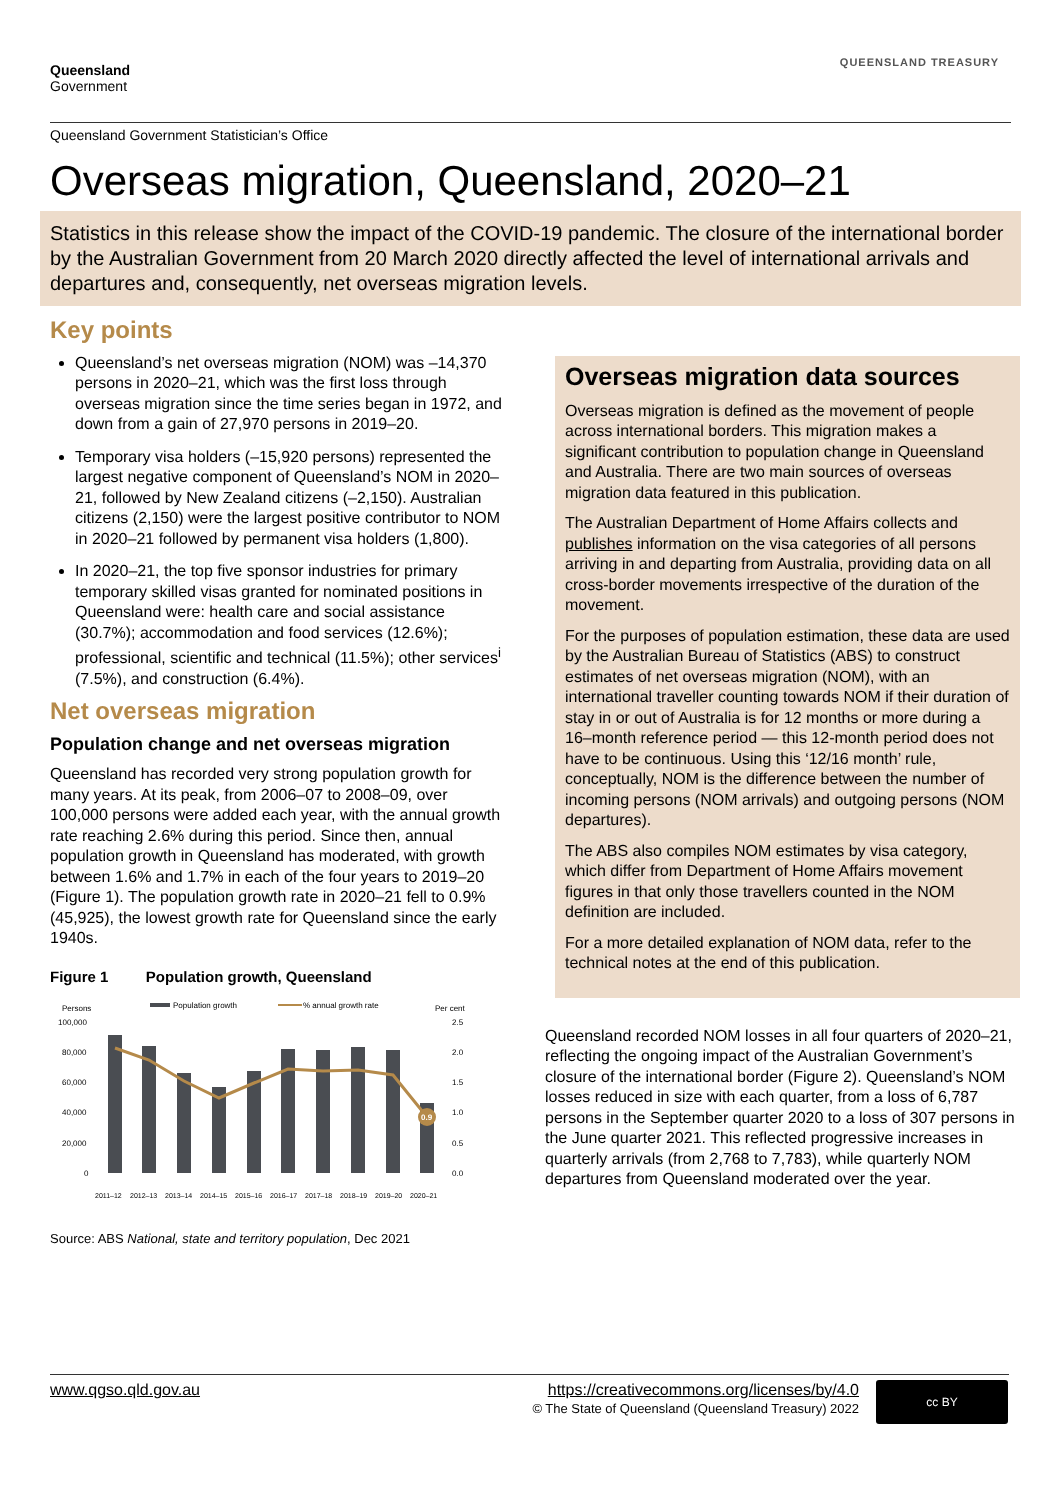Queensland
Government
QUEENSLAND TREASURY
Queensland Government Statistician’s Office
Overseas migration, Queensland, 2020–21
Statistics in this release show the impact of the COVID-19 pandemic. The closure of the international border by the Australian Government from 20 March 2020 directly affected the level of international arrivals and departures and, consequently, net overseas migration levels.
Key points
Queensland’s net overseas migration (NOM) was –14,370 persons in 2020–21, which was the first loss through overseas migration since the time series began in 1972, and down from a gain of 27,970 persons in 2019–20.
Temporary visa holders (–15,920 persons) represented the largest negative component of Queensland’s NOM in 2020–21, followed by New Zealand citizens (–2,150). Australian citizens (2,150) were the largest positive contributor to NOM in 2020–21 followed by permanent visa holders (1,800).
In 2020–21, the top five sponsor industries for primary temporary skilled visas granted for nominated positions in Queensland were: health care and social assistance (30.7%); accommodation and food services (12.6%); professional, scientific and technical (11.5%); other services<sup>i</sup> (7.5%), and construction (6.4%).
Net overseas migration
Population change and net overseas migration
Queensland has recorded very strong population growth for many years. At its peak, from 2006–07 to 2008–09, over 100,000 persons were added each year, with the annual growth rate reaching 2.6% during this period. Since then, annual population growth in Queensland has moderated, with growth between 1.6% and 1.7% in each of the four years to 2019–20 (Figure 1). The population growth rate in 2020–21 fell to 0.9% (45,925), the lowest growth rate for Queensland since the early 1940s.
Figure 1 Population growth, Queensland
Persons
Per cent
Population growth
% annual growth rate
100,000
80,000
60,000
40,000
20,000
0
2.5
2.0
1.5
1.0
0.5
0.0
0.9
2011–12
2012–13
2013–14
2014–15
2015–16
2016–17
2017–18
2018–19
2019–20
2020–21
Source: ABS National, state and territory population, Dec 2021
Overseas migration data sources
Overseas migration is defined as the movement of people across international borders. This migration makes a significant contribution to population change in Queensland and Australia. There are two main sources of overseas migration data featured in this publication.
The Australian Department of Home Affairs collects and publishes information on the visa categories of all persons arriving in and departing from Australia, providing data on all cross-border movements irrespective of the duration of the movement.
For the purposes of population estimation, these data are used by the Australian Bureau of Statistics (ABS) to construct estimates of net overseas migration (NOM), with an international traveller counting towards NOM if their duration of stay in or out of Australia is for 12 months or more during a 16–month reference period — this 12-month period does not have to be continuous. Using this ‘12/16 month’ rule, conceptually, NOM is the difference between the number of incoming persons (NOM arrivals) and outgoing persons (NOM departures).
The ABS also compiles NOM estimates by visa category, which differ from Department of Home Affairs movement figures in that only those travellers counted in the NOM definition are included.
For a more detailed explanation of NOM data, refer to the technical notes at the end of this publication.
Queensland recorded NOM losses in all four quarters of 2020–21, reflecting the ongoing impact of the Australian Government’s closure of the international border (Figure 2). Queensland’s NOM losses reduced in size with each quarter, from a loss of 6,787 persons in the September quarter 2020 to a loss of 307 persons in the June quarter 2021. This reflected progressive increases in quarterly arrivals (from 2,768 to 7,783), while quarterly NOM departures from Queensland moderated over the year.
www.qgso.qld.gov.au https://creativecommons.org/licenses/by/4.0
© The State of Queensland (Queensland Treasury) 2022
cc BY